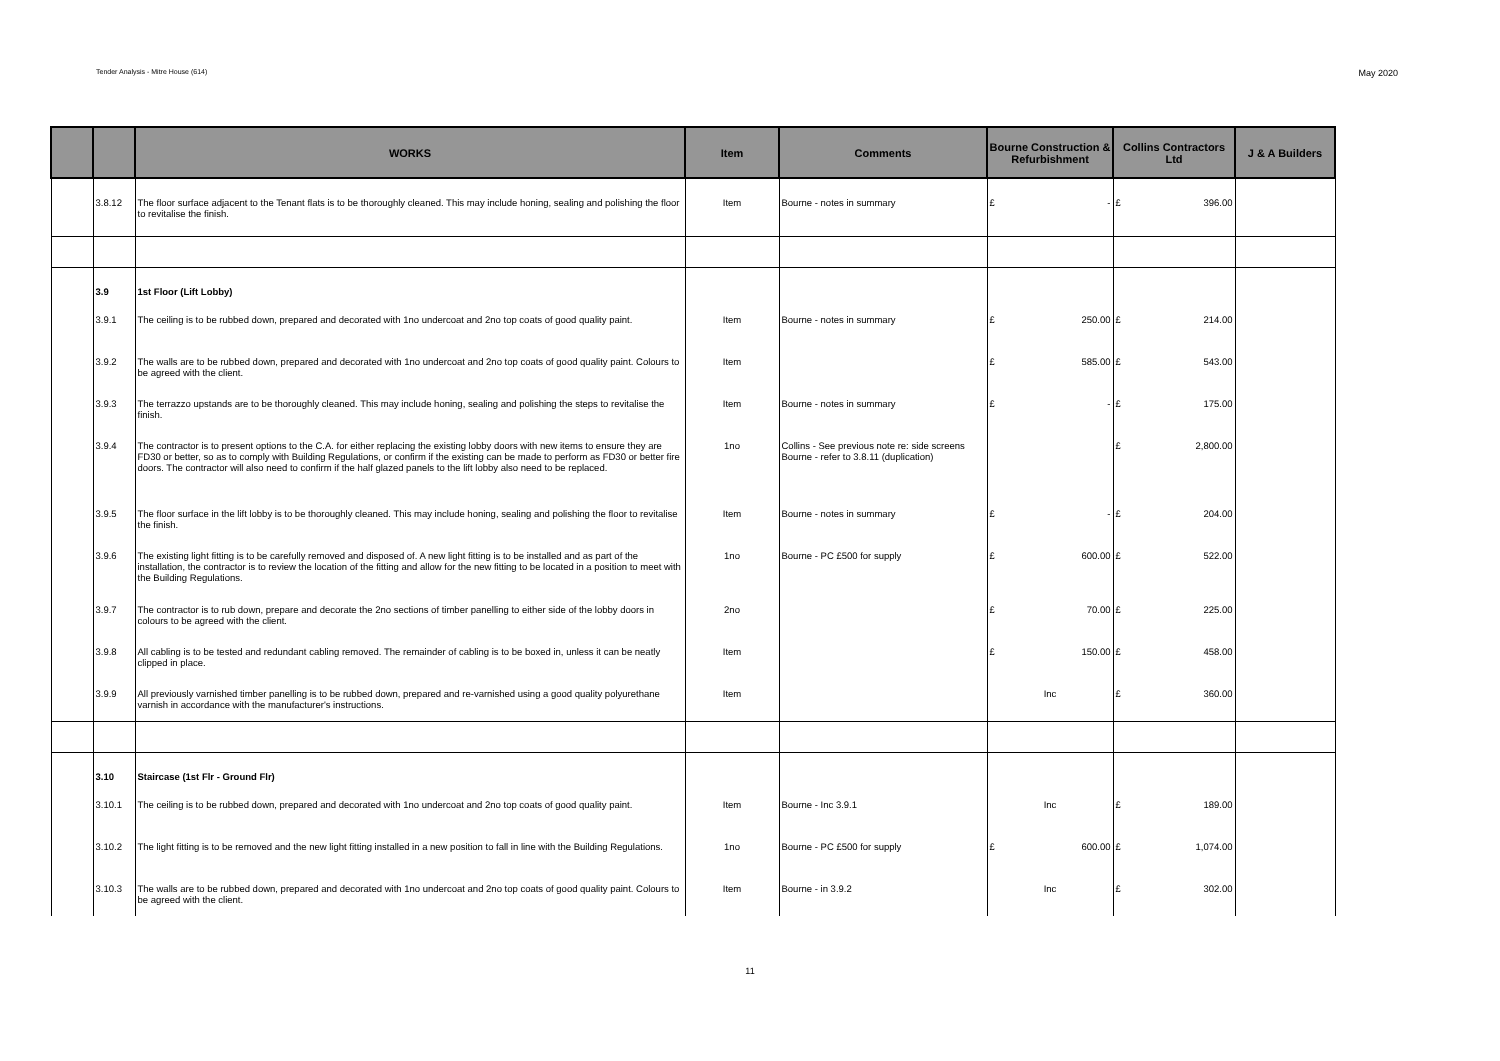Tender Analysis - Mitre House (614) May 2020
| | | WORKS | Item | Comments | Bourne Construction & Refurbishment | Collins Contractors Ltd | J & A Builders |
| --- | --- | --- | --- | --- | --- | --- | --- |
| | 3.8.12 | The floor surface adjacent to the Tenant flats is to be thoroughly cleaned. This may include honing, sealing and polishing the floor to revitalise the finish. | Item | Bourne - notes in summary | £ - | £ 396.00 | |
| | 3.9 | 1st Floor (Lift Lobby) | | | | | |
| | 3.9.1 | The ceiling is to be rubbed down, prepared and decorated with 1no undercoat and 2no top coats of good quality paint. | Item | Bourne - notes in summary | £ 250.00 | £ 214.00 | |
| | 3.9.2 | The walls are to be rubbed down, prepared and decorated with 1no undercoat and 2no top coats of good quality paint. Colours to be agreed with the client. | Item | | £ 585.00 | £ 543.00 | |
| | 3.9.3 | The terrazzo upstands are to be thoroughly cleaned. This may include honing, sealing and polishing the steps to revitalise the finish. | Item | Bourne - notes in summary | £ - | £ 175.00 | |
| | 3.9.4 | The contractor is to present options to the C.A. for either replacing the existing lobby doors with new items to ensure they are FD30 or better, so as to comply with Building Regulations, or confirm if the existing can be made to perform as FD30 or better fire doors. The contractor will also need to confirm if the half glazed panels to the lift lobby also need to be replaced. | 1no | Collins - See previous note re: side screens Bourne - refer to 3.8.11 (duplication) | | £ 2,800.00 | |
| | 3.9.5 | The floor surface in the lift lobby is to be thoroughly cleaned. This may include honing, sealing and polishing the floor to revitalise the finish. | Item | Bourne - notes in summary | £ - | £ 204.00 | |
| | 3.9.6 | The existing light fitting is to be carefully removed and disposed of. A new light fitting is to be installed and as part of the installation, the contractor is to review the location of the fitting and allow for the new fitting to be located in a position to meet with the Building Regulations. | 1no | Bourne - PC £500 for supply | £ 600.00 | £ 522.00 | |
| | 3.9.7 | The contractor is to rub down, prepare and decorate the 2no sections of timber panelling to either side of the lobby doors in colours to be agreed with the client. | 2no | | £ 70.00 | £ 225.00 | |
| | 3.9.8 | All cabling is to be tested and redundant cabling removed. The remainder of cabling is to be boxed in, unless it can be neatly clipped in place. | Item | | £ 150.00 | £ 458.00 | |
| | 3.9.9 | All previously varnished timber panelling is to be rubbed down, prepared and re-varnished using a good quality polyurethane varnish in accordance with the manufacturer's instructions. | Item | | Inc | £ 360.00 | |
| | 3.10 | Staircase (1st Flr - Ground Flr) | | | | | |
| | 3.10.1 | The ceiling is to be rubbed down, prepared and decorated with 1no undercoat and 2no top coats of good quality paint. | Item | Bourne - Inc 3.9.1 | Inc | £ 189.00 | |
| | 3.10.2 | The light fitting is to be removed and the new light fitting installed in a new position to fall in line with the Building Regulations. | 1no | Bourne - PC £500 for supply | £ 600.00 | £ 1,074.00 | |
| | 3.10.3 | The walls are to be rubbed down, prepared and decorated with 1no undercoat and 2no top coats of good quality paint. Colours to be agreed with the client. | Item | Bourne - in 3.9.2 | Inc | £ 302.00 | |
11